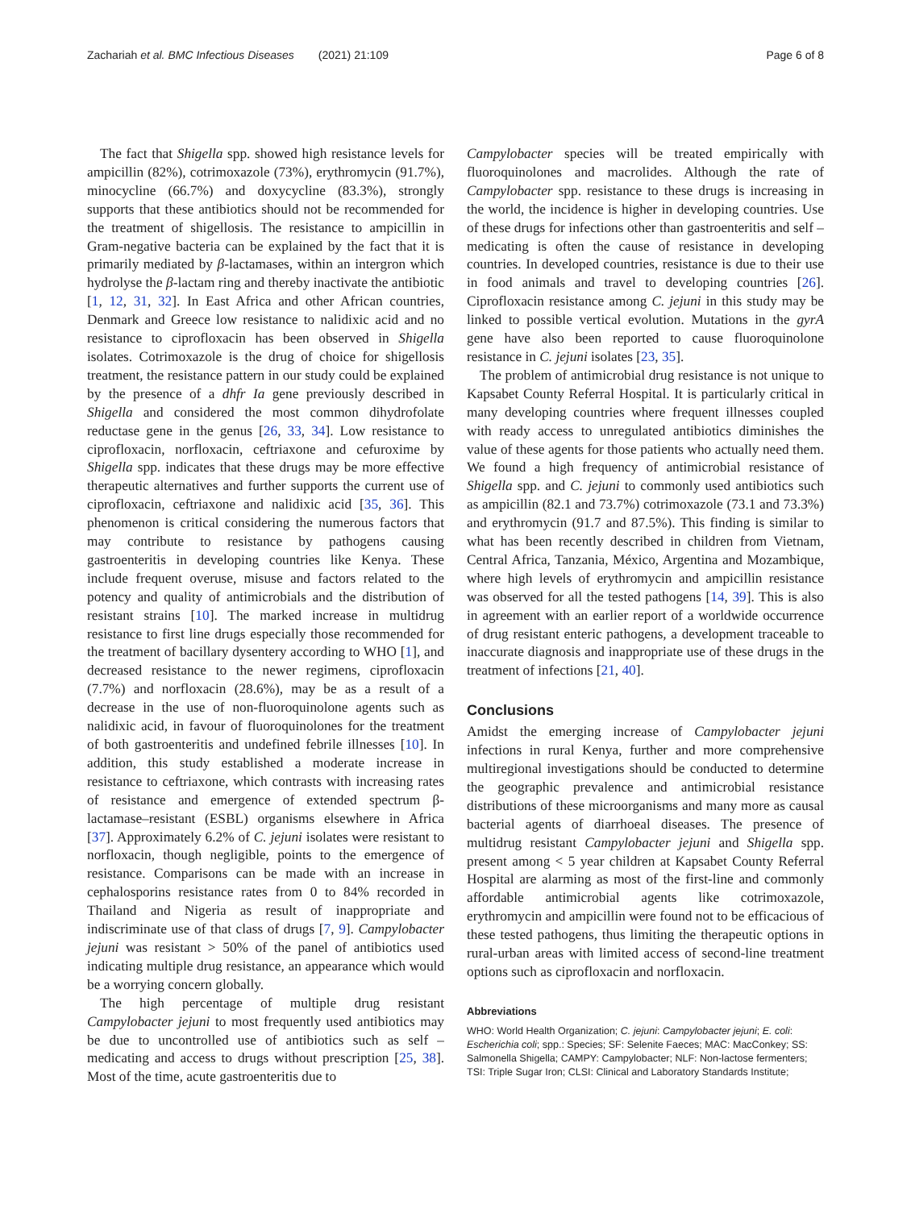Zachariah et al. BMC Infectious Diseases (2021) 21:109
Page 6 of 8
The fact that Shigella spp. showed high resistance levels for ampicillin (82%), cotrimoxazole (73%), erythromycin (91.7%), minocycline (66.7%) and doxycycline (83.3%), strongly supports that these antibiotics should not be recommended for the treatment of shigellosis. The resistance to ampicillin in Gram-negative bacteria can be explained by the fact that it is primarily mediated by β-lactamases, within an intergron which hydrolyse the β-lactam ring and thereby inactivate the antibiotic [1, 12, 31, 32]. In East Africa and other African countries, Denmark and Greece low resistance to nalidixic acid and no resistance to ciprofloxacin has been observed in Shigella isolates. Cotrimoxazole is the drug of choice for shigellosis treatment, the resistance pattern in our study could be explained by the presence of a dhfr Ia gene previously described in Shigella and considered the most common dihydrofolate reductase gene in the genus [26, 33, 34]. Low resistance to ciprofloxacin, norfloxacin, ceftriaxone and cefuroxime by Shigella spp. indicates that these drugs may be more effective therapeutic alternatives and further supports the current use of ciprofloxacin, ceftriaxone and nalidixic acid [35, 36]. This phenomenon is critical considering the numerous factors that may contribute to resistance by pathogens causing gastroenteritis in developing countries like Kenya. These include frequent overuse, misuse and factors related to the potency and quality of antimicrobials and the distribution of resistant strains [10]. The marked increase in multidrug resistance to first line drugs especially those recommended for the treatment of bacillary dysentery according to WHO [1], and decreased resistance to the newer regimens, ciprofloxacin (7.7%) and norfloxacin (28.6%), may be as a result of a decrease in the use of non-fluoroquinolone agents such as nalidixic acid, in favour of fluoroquinolones for the treatment of both gastroenteritis and undefined febrile illnesses [10]. In addition, this study established a moderate increase in resistance to ceftriaxone, which contrasts with increasing rates of resistance and emergence of extended spectrum β-lactamase–resistant (ESBL) organisms elsewhere in Africa [37]. Approximately 6.2% of C. jejuni isolates were resistant to norfloxacin, though negligible, points to the emergence of resistance. Comparisons can be made with an increase in cephalosporins resistance rates from 0 to 84% recorded in Thailand and Nigeria as result of inappropriate and indiscriminate use of that class of drugs [7, 9]. Campylobacter jejuni was resistant > 50% of the panel of antibiotics used indicating multiple drug resistance, an appearance which would be a worrying concern globally.
The high percentage of multiple drug resistant Campylobacter jejuni to most frequently used antibiotics may be due to uncontrolled use of antibiotics such as self – medicating and access to drugs without prescription [25, 38]. Most of the time, acute gastroenteritis due to
Campylobacter species will be treated empirically with fluoroquinolones and macrolides. Although the rate of Campylobacter spp. resistance to these drugs is increasing in the world, the incidence is higher in developing countries. Use of these drugs for infections other than gastroenteritis and self – medicating is often the cause of resistance in developing countries. In developed countries, resistance is due to their use in food animals and travel to developing countries [26]. Ciprofloxacin resistance among C. jejuni in this study may be linked to possible vertical evolution. Mutations in the gyrA gene have also been reported to cause fluoroquinolone resistance in C. jejuni isolates [23, 35].
The problem of antimicrobial drug resistance is not unique to Kapsabet County Referral Hospital. It is particularly critical in many developing countries where frequent illnesses coupled with ready access to unregulated antibiotics diminishes the value of these agents for those patients who actually need them. We found a high frequency of antimicrobial resistance of Shigella spp. and C. jejuni to commonly used antibiotics such as ampicillin (82.1 and 73.7%) cotrimoxazole (73.1 and 73.3%) and erythromycin (91.7 and 87.5%). This finding is similar to what has been recently described in children from Vietnam, Central Africa, Tanzania, México, Argentina and Mozambique, where high levels of erythromycin and ampicillin resistance was observed for all the tested pathogens [14, 39]. This is also in agreement with an earlier report of a worldwide occurrence of drug resistant enteric pathogens, a development traceable to inaccurate diagnosis and inappropriate use of these drugs in the treatment of infections [21, 40].
Conclusions
Amidst the emerging increase of Campylobacter jejuni infections in rural Kenya, further and more comprehensive multiregional investigations should be conducted to determine the geographic prevalence and antimicrobial resistance distributions of these microorganisms and many more as causal bacterial agents of diarrhoeal diseases. The presence of multidrug resistant Campylobacter jejuni and Shigella spp. present among < 5 year children at Kapsabet County Referral Hospital are alarming as most of the first-line and commonly affordable antimicrobial agents like cotrimoxazole, erythromycin and ampicillin were found not to be efficacious of these tested pathogens, thus limiting the therapeutic options in rural-urban areas with limited access of second-line treatment options such as ciprofloxacin and norfloxacin.
Abbreviations
WHO: World Health Organization; C. jejuni: Campylobacter jejuni; E. coli: Escherichia coli; spp.: Species; SF: Selenite Faeces; MAC: MacConkey; SS: Salmonella Shigella; CAMPY: Campylobacter; NLF: Non-lactose fermenters; TSI: Triple Sugar Iron; CLSI: Clinical and Laboratory Standards Institute;